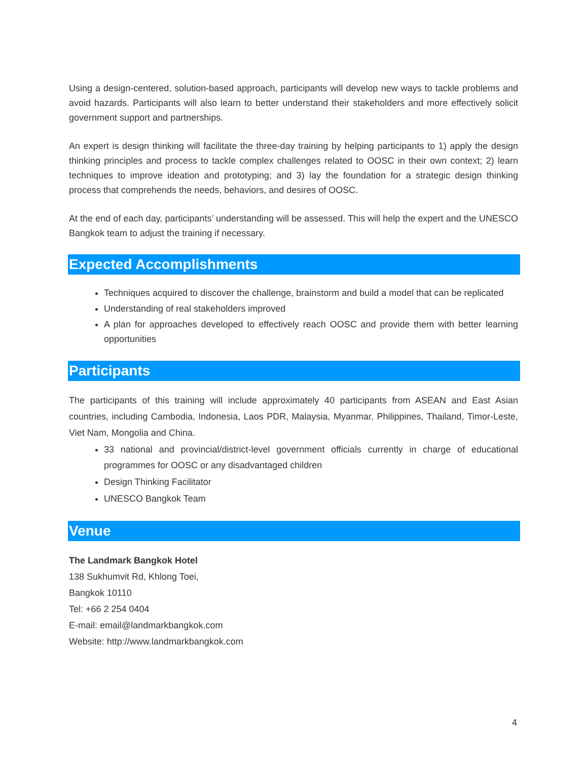Using a design-centered, solution-based approach, participants will develop new ways to tackle problems and avoid hazards. Participants will also learn to better understand their stakeholders and more effectively solicit government support and partnerships.
An expert is design thinking will facilitate the three-day training by helping participants to 1) apply the design thinking principles and process to tackle complex challenges related to OOSC in their own context; 2) learn techniques to improve ideation and prototyping; and 3) lay the foundation for a strategic design thinking process that comprehends the needs, behaviors, and desires of OOSC.
At the end of each day, participants’ understanding will be assessed. This will help the expert and the UNESCO Bangkok team to adjust the training if necessary.
Expected Accomplishments
Techniques acquired to discover the challenge, brainstorm and build a model that can be replicated
Understanding of real stakeholders improved
A plan for approaches developed to effectively reach OOSC and provide them with better learning opportunities
Participants
The participants of this training will include approximately 40 participants from ASEAN and East Asian countries, including Cambodia, Indonesia, Laos PDR, Malaysia, Myanmar, Philippines, Thailand, Timor-Leste, Viet Nam, Mongolia and China.
33 national and provincial/district-level government officials currently in charge of educational programmes for OOSC or any disadvantaged children
Design Thinking Facilitator
UNESCO Bangkok Team
Venue
The Landmark Bangkok Hotel
138 Sukhumvit Rd, Khlong Toei,
Bangkok 10110
Tel: +66 2 254 0404
E-mail: email@landmarkbangkok.com
Website: http://www.landmarkbangkok.com
4